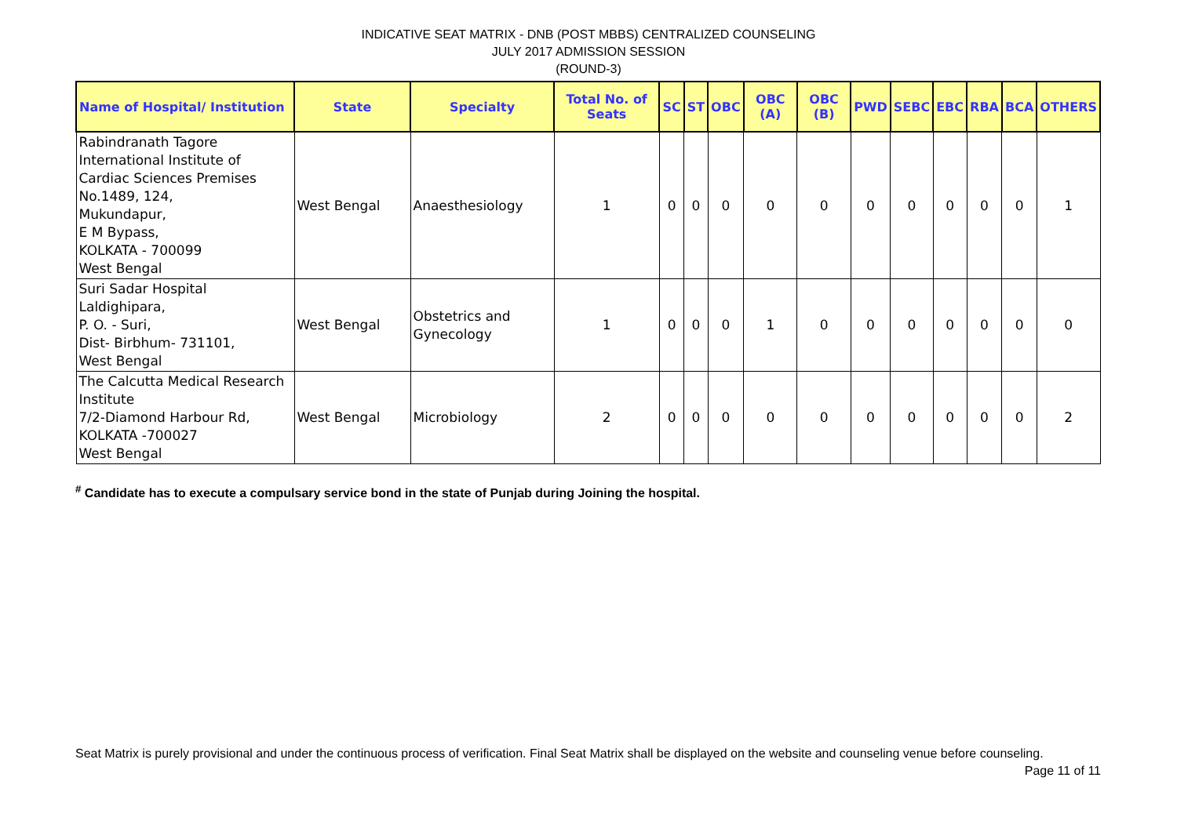INDICATIVE SEAT MATRIX - DNB (POST MBBS) CENTRALIZED COUNSELING
JULY 2017 ADMISSION SESSION
(ROUND-3)
| Name of Hospital/ Institution | State | Specialty | Total No. of Seats | SC | ST | OBC | OBC (A) | OBC (B) | PWD | SEBC | EBC | RBA | BCA | OTHERS |
| --- | --- | --- | --- | --- | --- | --- | --- | --- | --- | --- | --- | --- | --- | --- |
| Rabindranath Tagore International Institute of Cardiac Sciences Premises No.1489, 124, Mukundapur, E M Bypass, KOLKATA - 700099 West Bengal | West Bengal | Anaesthesiology | 1 | 0 | 0 | 0 | 0 | 0 | 0 | 0 | 0 | 0 | 0 | 1 |
| Suri Sadar Hospital Laldighipara, P. O. - Suri, Dist- Birbhum- 731101, West Bengal | West Bengal | Obstetrics and Gynecology | 1 | 0 | 0 | 0 | 1 | 0 | 0 | 0 | 0 | 0 | 0 | 0 |
| The Calcutta Medical Research Institute 7/2-Diamond Harbour Rd, KOLKATA -700027 West Bengal | West Bengal | Microbiology | 2 | 0 | 0 | 0 | 0 | 0 | 0 | 0 | 0 | 0 | 0 | 2 |
<sup>#</sup> Candidate has to execute a compulsary service bond in the state of Punjab during Joining the hospital.
Seat Matrix is purely provisional and under the continuous process of verification. Final Seat Matrix shall be displayed on the website and counseling venue before counseling. Page 11 of 11